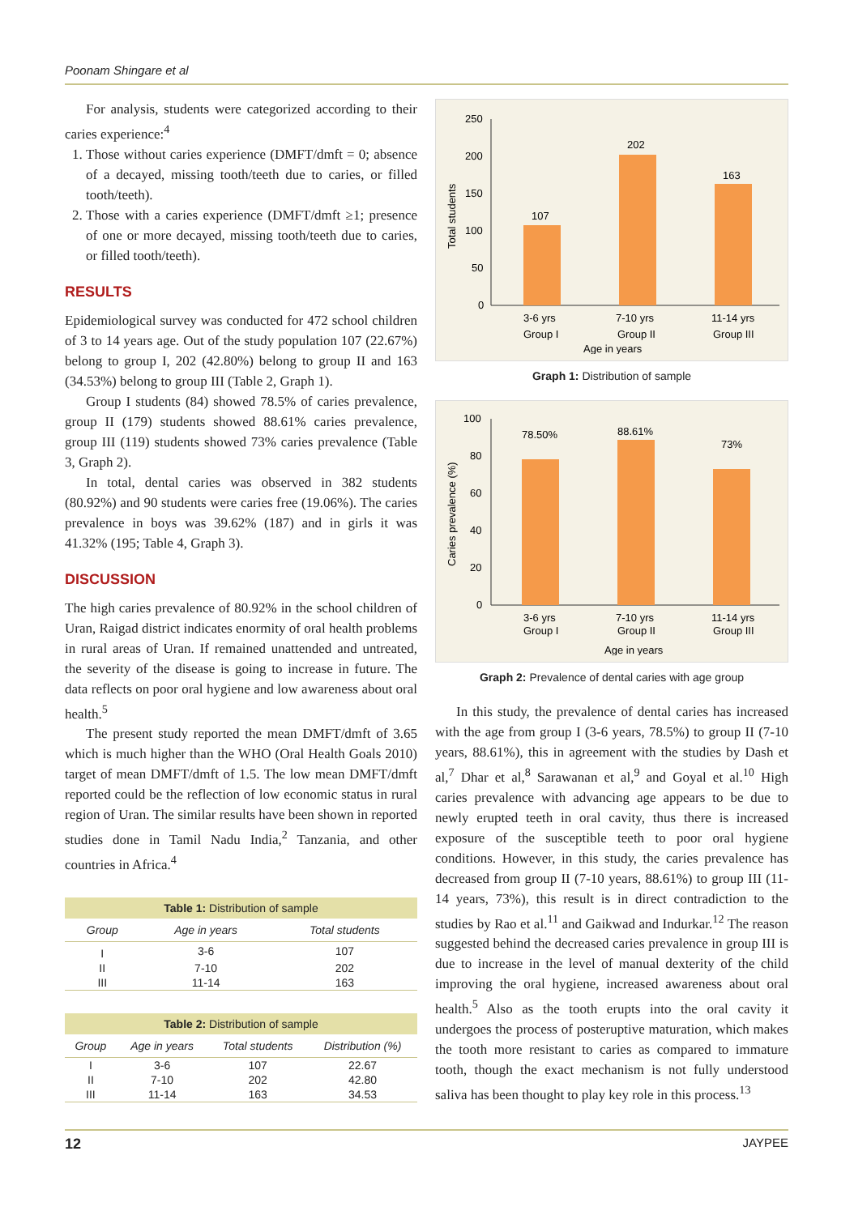Poonam Shingare et al
For analysis, students were categorized according to their caries experience:<sup>4</sup>
1. Those without caries experience (DMFT/dmft = 0; absence of a decayed, missing tooth/teeth due to caries, or filled tooth/teeth).
2. Those with a caries experience (DMFT/dmft ≥1; presence of one or more decayed, missing tooth/teeth due to caries, or filled tooth/teeth).
RESULTS
Epidemiological survey was conducted for 472 school children of 3 to 14 years age. Out of the study population 107 (22.67%) belong to group I, 202 (42.80%) belong to group II and 163 (34.53%) belong to group III (Table 2, Graph 1).
Group I students (84) showed 78.5% of caries prevalence, group II (179) students showed 88.61% caries prevalence, group III (119) students showed 73% caries prevalence (Table 3, Graph 2).
In total, dental caries was observed in 382 students (80.92%) and 90 students were caries free (19.06%). The caries prevalence in boys was 39.62% (187) and in girls it was 41.32% (195; Table 4, Graph 3).
DISCUSSION
The high caries prevalence of 80.92% in the school children of Uran, Raigad district indicates enormity of oral health problems in rural areas of Uran. If remained unattended and untreated, the severity of the disease is going to increase in future. The data reflects on poor oral hygiene and low awareness about oral health.<sup>5</sup>
The present study reported the mean DMFT/dmft of 3.65 which is much higher than the WHO (Oral Health Goals 2010) target of mean DMFT/dmft of 1.5. The low mean DMFT/dmft reported could be the reflection of low economic status in rural region of Uran. The similar results have been shown in reported studies done in Tamil Nadu India,<sup>2</sup> Tanzania, and other countries in Africa.<sup>4</sup>
Table 1: Distribution of sample
| Group | Age in years | Total students |
| --- | --- | --- |
| I | 3-6 | 107 |
| II | 7-10 | 202 |
| III | 11-14 | 163 |
Table 2: Distribution of sample
| Group | Age in years | Total students | Distribution (%) |
| --- | --- | --- | --- |
| I | 3-6 | 107 | 22.67 |
| II | 7-10 | 202 | 42.80 |
| III | 11-14 | 163 | 34.53 |
Total students
250
200
150
100
50
0
107
202
163
3-6 yrs
Group I
7-10 yrs
Group II
11-14 yrs
Group III
Age in years
Graph 1: Distribution of sample
Caries prevalence (%)
100
80
60
40
20
0
78.50%
88.61%
73%
3-6 yrs
Group I
7-10 yrs
Group II
11-14 yrs
Group III
Age in years
Graph 2: Prevalence of dental caries with age group
In this study, the prevalence of dental caries has increased with the age from group I (3-6 years, 78.5%) to group II (7-10 years, 88.61%), this in agreement with the studies by Dash et al,<sup>7</sup> Dhar et al,<sup>8</sup> Sarawanan et al,<sup>9</sup> and Goyal et al.<sup>10</sup> High caries prevalence with advancing age appears to be due to newly erupted teeth in oral cavity, thus there is increased exposure of the susceptible teeth to poor oral hygiene conditions. However, in this study, the caries prevalence has decreased from group II (7-10 years, 88.61%) to group III (11-14 years, 73%), this result is in direct contradiction to the studies by Rao et al.<sup>11</sup> and Gaikwad and Indurkar.<sup>12</sup> The reason suggested behind the decreased caries prevalence in group III is due to increase in the level of manual dexterity of the child improving the oral hygiene, increased awareness about oral health.<sup>5</sup> Also as the tooth erupts into the oral cavity it undergoes the process of posteruptive maturation, which makes the tooth more resistant to caries as compared to immature tooth, though the exact mechanism is not fully understood saliva has been thought to play key role in this process.<sup>13</sup>
12 JAYPEE